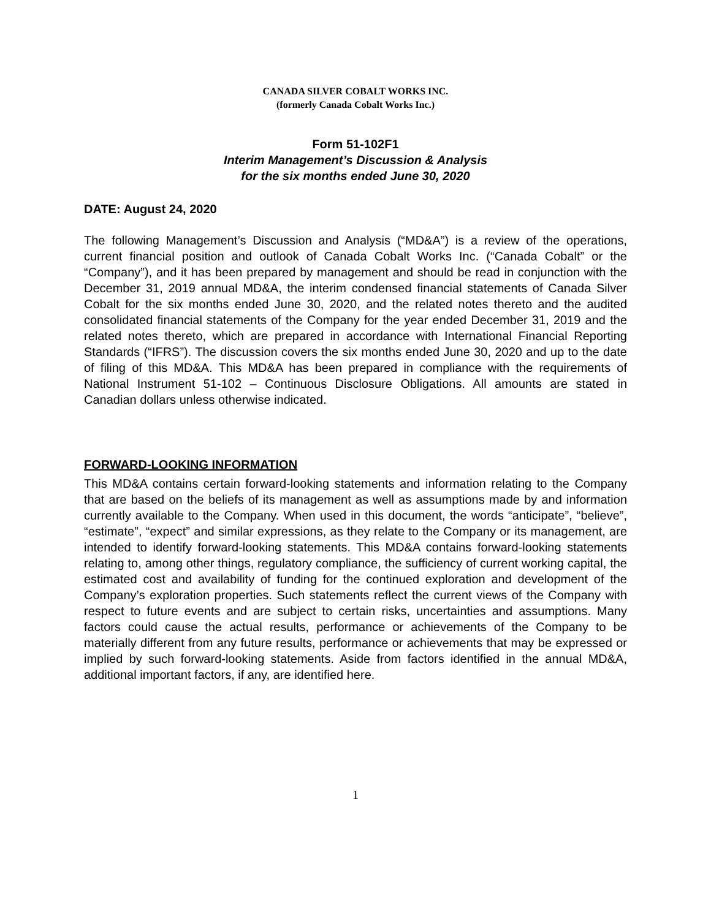CANADA SILVER COBALT WORKS INC.
(formerly Canada Cobalt Works Inc.)
Form 51-102F1
Interim Management’s Discussion & Analysis
for the six months ended June 30, 2020
DATE: August 24, 2020
The following Management’s Discussion and Analysis (“MD&A”) is a review of the operations, current financial position and outlook of Canada Cobalt Works Inc. (“Canada Cobalt” or the “Company”), and it has been prepared by management and should be read in conjunction with the December 31, 2019 annual MD&A, the interim condensed financial statements of Canada Silver Cobalt for the six months ended June 30, 2020, and the related notes thereto and the audited consolidated financial statements of the Company for the year ended December 31, 2019 and the related notes thereto, which are prepared in accordance with International Financial Reporting Standards (“IFRS”). The discussion covers the six months ended June 30, 2020 and up to the date of filing of this MD&A. This MD&A has been prepared in compliance with the requirements of National Instrument 51-102 – Continuous Disclosure Obligations. All amounts are stated in Canadian dollars unless otherwise indicated.
FORWARD-LOOKING INFORMATION
This MD&A contains certain forward-looking statements and information relating to the Company that are based on the beliefs of its management as well as assumptions made by and information currently available to the Company. When used in this document, the words “anticipate”, “believe”, “estimate”, “expect” and similar expressions, as they relate to the Company or its management, are intended to identify forward-looking statements. This MD&A contains forward-looking statements relating to, among other things, regulatory compliance, the sufficiency of current working capital, the estimated cost and availability of funding for the continued exploration and development of the Company’s exploration properties. Such statements reflect the current views of the Company with respect to future events and are subject to certain risks, uncertainties and assumptions. Many factors could cause the actual results, performance or achievements of the Company to be materially different from any future results, performance or achievements that may be expressed or implied by such forward-looking statements. Aside from factors identified in the annual MD&A, additional important factors, if any, are identified here.
1